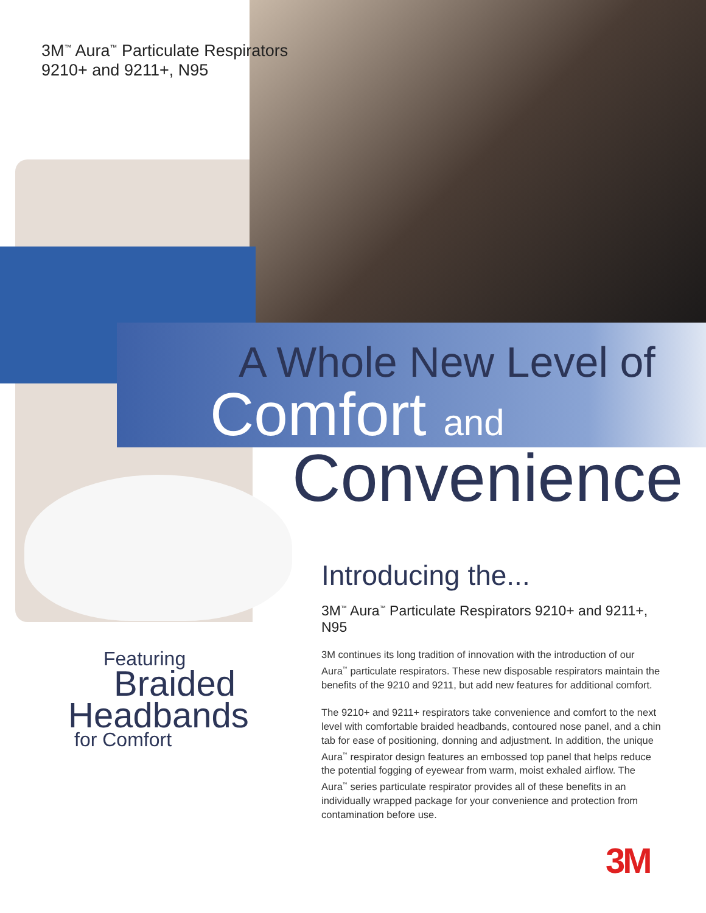3M<sup>™</sup> Aura<sup>™</sup> Particulate Respirators
9210+ and 9211+, N95
A Whole New Level of
Comfort and
Convenience
Featuring
Braided
Headbands
for Comfort
Introducing the...
3M<sup>™</sup> Aura<sup>™</sup> Particulate Respirators 9210+ and 9211+, N95
3M continues its long tradition of innovation with the introduction of our Aura<sup>™</sup> particulate respirators. These new disposable respirators maintain the benefits of the 9210 and 9211, but add new features for additional comfort.
The 9210+ and 9211+ respirators take convenience and comfort to the next level with comfortable braided headbands, contoured nose panel, and a chin tab for ease of positioning, donning and adjustment. In addition, the unique Aura<sup>™</sup> respirator design features an embossed top panel that helps reduce the potential fogging of eyewear from warm, moist exhaled airflow. The Aura<sup>™</sup> series particulate respirator provides all of these benefits in an individually wrapped package for your convenience and protection from contamination before use.
3M